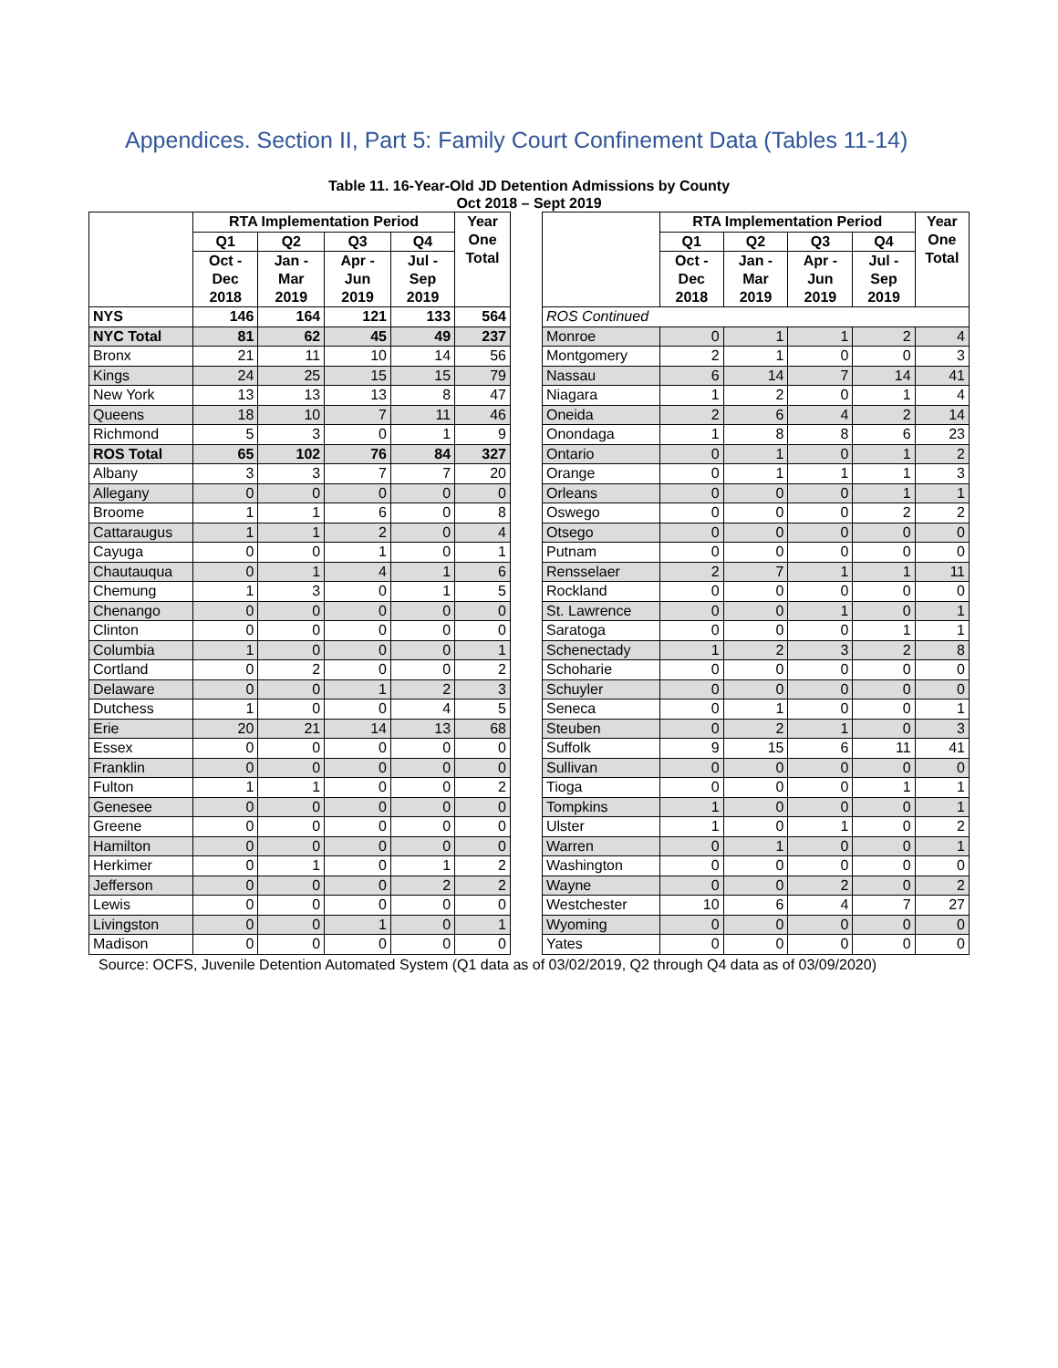Appendices. Section II, Part 5: Family Court Confinement Data (Tables 11-14)
Table 11. 16-Year-Old JD Detention Admissions by County
Oct 2018 – Sept 2019
| | RTA Implementation Period | | | | Year One Total |
| --- | --- | --- | --- | --- | --- |
| | Q1 | Q2 | Q3 | Q4 | |
| | Oct - Dec 2018 | Jan - Mar 2019 | Apr - Jun 2019 | Jul - Sep 2019 | |
| NYS | 146 | 164 | 121 | 133 | 564 |
| NYC Total | 81 | 62 | 45 | 49 | 237 |
| Bronx | 21 | 11 | 10 | 14 | 56 |
| Kings | 24 | 25 | 15 | 15 | 79 |
| New York | 13 | 13 | 13 | 8 | 47 |
| Queens | 18 | 10 | 7 | 11 | 46 |
| Richmond | 5 | 3 | 0 | 1 | 9 |
| ROS Total | 65 | 102 | 76 | 84 | 327 |
| Albany | 3 | 3 | 7 | 7 | 20 |
| Allegany | 0 | 0 | 0 | 0 | 0 |
| Broome | 1 | 1 | 6 | 0 | 8 |
| Cattaraugus | 1 | 1 | 2 | 0 | 4 |
| Cayuga | 0 | 0 | 1 | 0 | 1 |
| Chautauqua | 0 | 1 | 4 | 1 | 6 |
| Chemung | 1 | 3 | 0 | 1 | 5 |
| Chenango | 0 | 0 | 0 | 0 | 0 |
| Clinton | 0 | 0 | 0 | 0 | 0 |
| Columbia | 1 | 0 | 0 | 0 | 1 |
| Cortland | 0 | 2 | 0 | 0 | 2 |
| Delaware | 0 | 0 | 1 | 2 | 3 |
| Dutchess | 1 | 0 | 0 | 4 | 5 |
| Erie | 20 | 21 | 14 | 13 | 68 |
| Essex | 0 | 0 | 0 | 0 | 0 |
| Franklin | 0 | 0 | 0 | 0 | 0 |
| Fulton | 1 | 1 | 0 | 0 | 2 |
| Genesee | 0 | 0 | 0 | 0 | 0 |
| Greene | 0 | 0 | 0 | 0 | 0 |
| Hamilton | 0 | 0 | 0 | 0 | 0 |
| Herkimer | 0 | 1 | 0 | 1 | 2 |
| Jefferson | 0 | 0 | 0 | 2 | 2 |
| Lewis | 0 | 0 | 0 | 0 | 0 |
| Livingston | 0 | 0 | 1 | 0 | 1 |
| Madison | 0 | 0 | 0 | 0 | 0 |
| | RTA Implementation Period | | | | Year One Total |
| --- | --- | --- | --- | --- | --- |
| | Q1 | Q2 | Q3 | Q4 | |
| | Oct - Dec 2018 | Jan - Mar 2019 | Apr - Jun 2019 | Jul - Sep 2019 | |
| ROS Continued | | | | | |
| Monroe | 0 | 1 | 1 | 2 | 4 |
| Montgomery | 2 | 1 | 0 | 0 | 3 |
| Nassau | 6 | 14 | 7 | 14 | 41 |
| Niagara | 1 | 2 | 0 | 1 | 4 |
| Oneida | 2 | 6 | 4 | 2 | 14 |
| Onondaga | 1 | 8 | 8 | 6 | 23 |
| Ontario | 0 | 1 | 0 | 1 | 2 |
| Orange | 0 | 1 | 1 | 1 | 3 |
| Orleans | 0 | 0 | 0 | 1 | 1 |
| Oswego | 0 | 0 | 0 | 2 | 2 |
| Otsego | 0 | 0 | 0 | 0 | 0 |
| Putnam | 0 | 0 | 0 | 0 | 0 |
| Rensselaer | 2 | 7 | 1 | 1 | 11 |
| Rockland | 0 | 0 | 0 | 0 | 0 |
| St. Lawrence | 0 | 0 | 1 | 0 | 1 |
| Saratoga | 0 | 0 | 0 | 1 | 1 |
| Schenectady | 1 | 2 | 3 | 2 | 8 |
| Schoharie | 0 | 0 | 0 | 0 | 0 |
| Schuyler | 0 | 0 | 0 | 0 | 0 |
| Seneca | 0 | 1 | 0 | 0 | 1 |
| Steuben | 0 | 2 | 1 | 0 | 3 |
| Suffolk | 9 | 15 | 6 | 11 | 41 |
| Sullivan | 0 | 0 | 0 | 0 | 0 |
| Tioga | 0 | 0 | 0 | 1 | 1 |
| Tompkins | 1 | 0 | 0 | 0 | 1 |
| Ulster | 1 | 0 | 1 | 0 | 2 |
| Warren | 0 | 1 | 0 | 0 | 1 |
| Washington | 0 | 0 | 0 | 0 | 0 |
| Wayne | 0 | 0 | 2 | 0 | 2 |
| Westchester | 10 | 6 | 4 | 7 | 27 |
| Wyoming | 0 | 0 | 0 | 0 | 0 |
| Yates | 0 | 0 | 0 | 0 | 0 |
Source: OCFS, Juvenile Detention Automated System (Q1 data as of 03/02/2019, Q2 through Q4 data as of 03/09/2020)